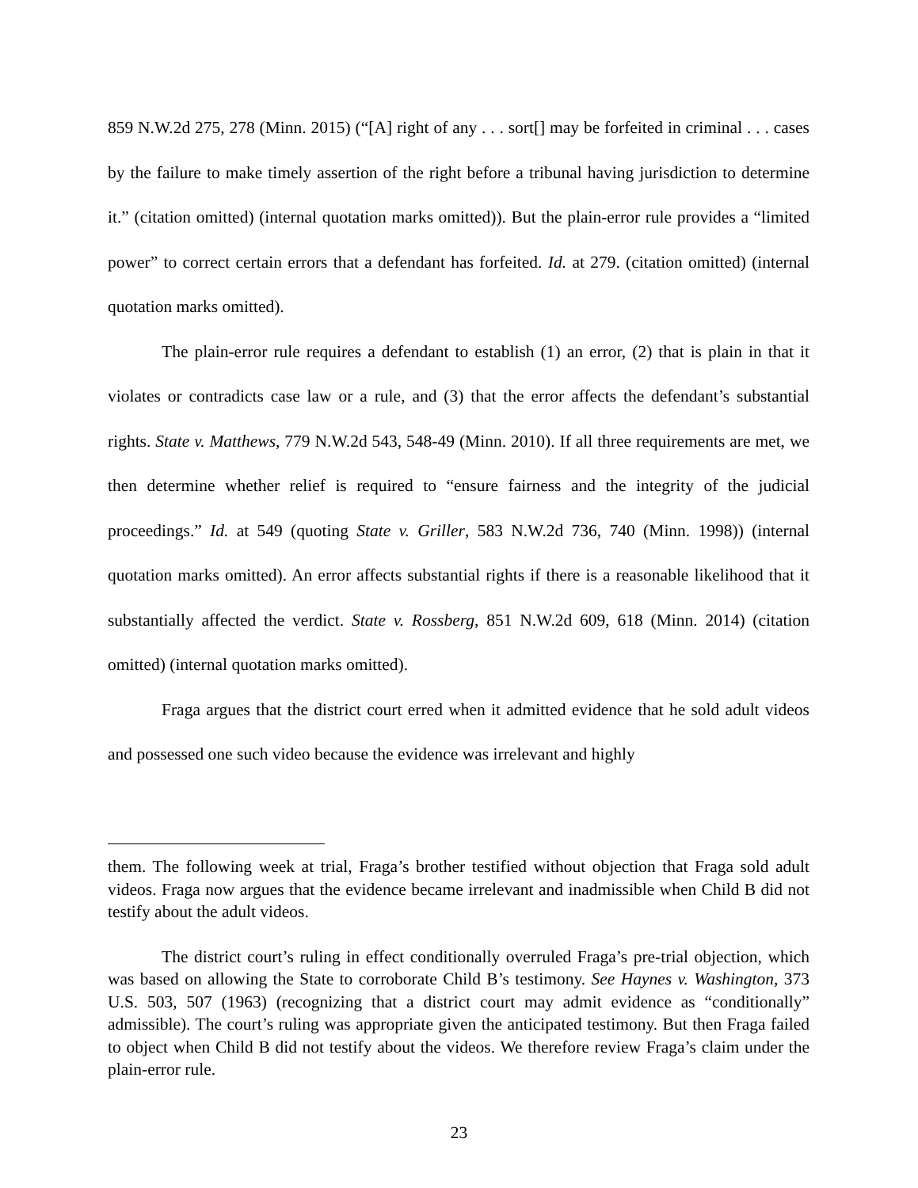859 N.W.2d 275, 278 (Minn. 2015) (“[A] right of any . . . sort[] may be forfeited in criminal . . . cases by the failure to make timely assertion of the right before a tribunal having jurisdiction to determine it.” (citation omitted) (internal quotation marks omitted)). But the plain-error rule provides a “limited power” to correct certain errors that a defendant has forfeited. Id. at 279. (citation omitted) (internal quotation marks omitted).
The plain-error rule requires a defendant to establish (1) an error, (2) that is plain in that it violates or contradicts case law or a rule, and (3) that the error affects the defendant’s substantial rights. State v. Matthews, 779 N.W.2d 543, 548-49 (Minn. 2010). If all three requirements are met, we then determine whether relief is required to “ensure fairness and the integrity of the judicial proceedings.” Id. at 549 (quoting State v. Griller, 583 N.W.2d 736, 740 (Minn. 1998)) (internal quotation marks omitted). An error affects substantial rights if there is a reasonable likelihood that it substantially affected the verdict. State v. Rossberg, 851 N.W.2d 609, 618 (Minn. 2014) (citation omitted) (internal quotation marks omitted).
Fraga argues that the district court erred when it admitted evidence that he sold adult videos and possessed one such video because the evidence was irrelevant and highly
them. The following week at trial, Fraga’s brother testified without objection that Fraga sold adult videos. Fraga now argues that the evidence became irrelevant and inadmissible when Child B did not testify about the adult videos.
The district court’s ruling in effect conditionally overruled Fraga’s pre-trial objection, which was based on allowing the State to corroborate Child B’s testimony. See Haynes v. Washington, 373 U.S. 503, 507 (1963) (recognizing that a district court may admit evidence as “conditionally” admissible). The court’s ruling was appropriate given the anticipated testimony. But then Fraga failed to object when Child B did not testify about the videos. We therefore review Fraga’s claim under the plain-error rule.
23